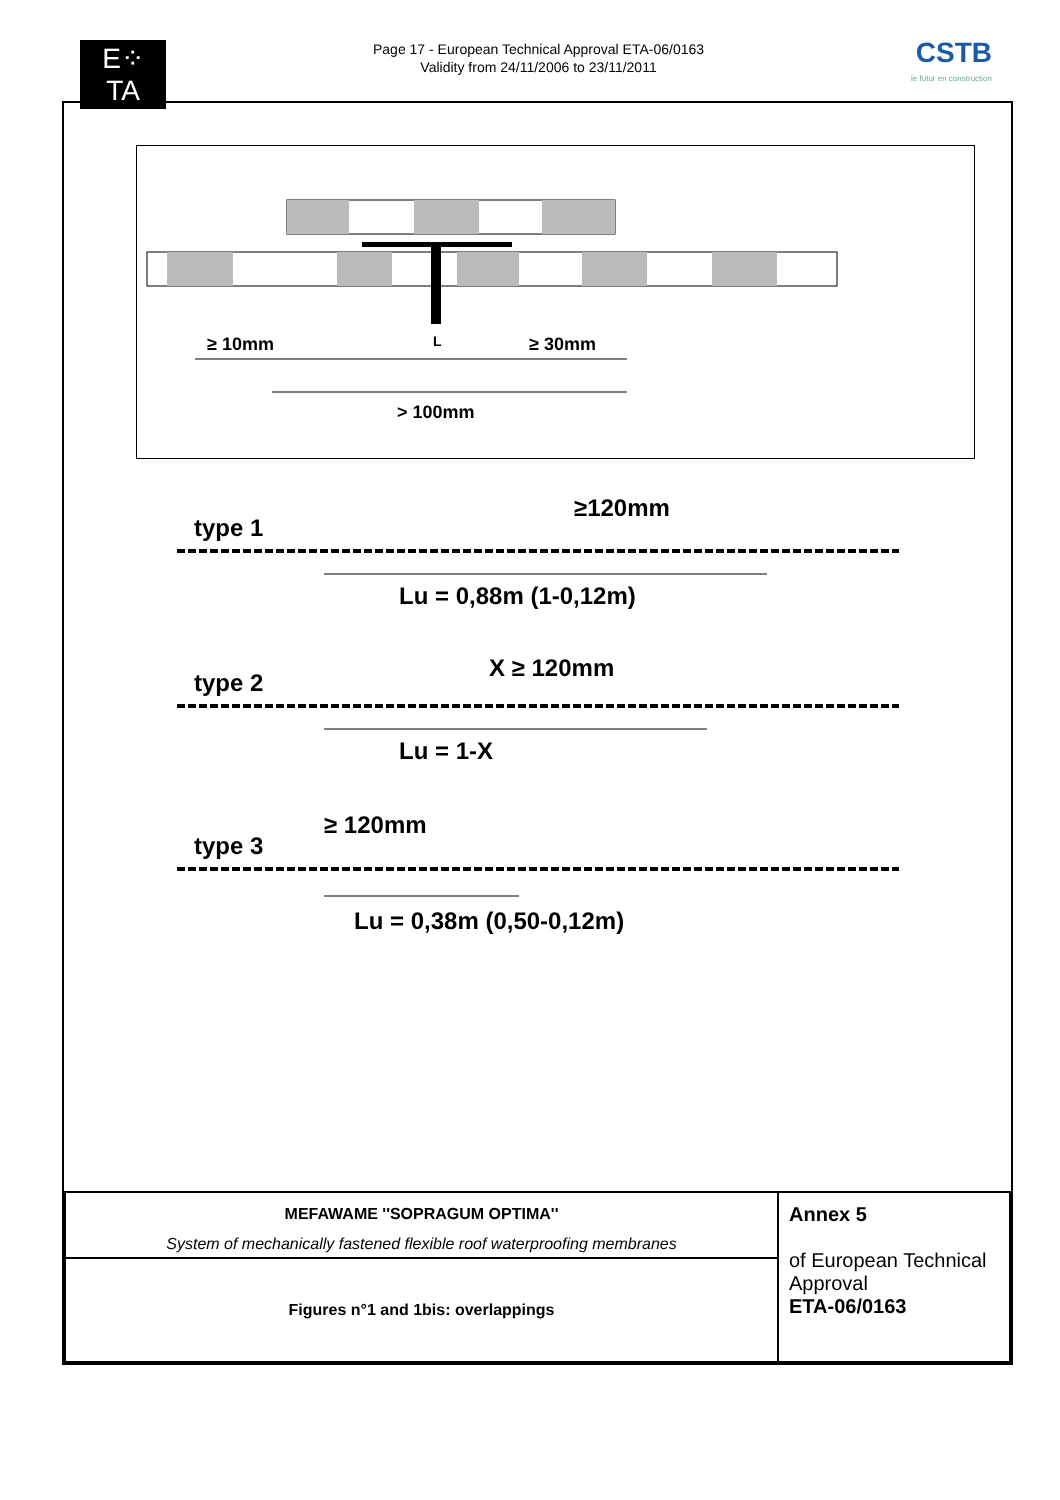E⁘TA
Page 17 - European Technical Approval ETA-06/0163
Validity from 24/11/2006 to 23/11/2011
CSTB
le futur en construction
≥ 10mm
L
≥ 30mm
> 100mm
type 1
≥120mm
Lu = 0,88m (1-0,12m)
type 2
X ≥ 120mm
Lu = 1-X
type 3
≥ 120mm
Lu = 0,38m (0,50-0,12m)
| MEFAWAME ''SOPRAGUM OPTIMA'' System of mechanically fastened flexible roof waterproofing membranes | Annex 5 of European Technical Approval ETA-06/0163 |
| Figures n°1 and 1bis: overlappings | |